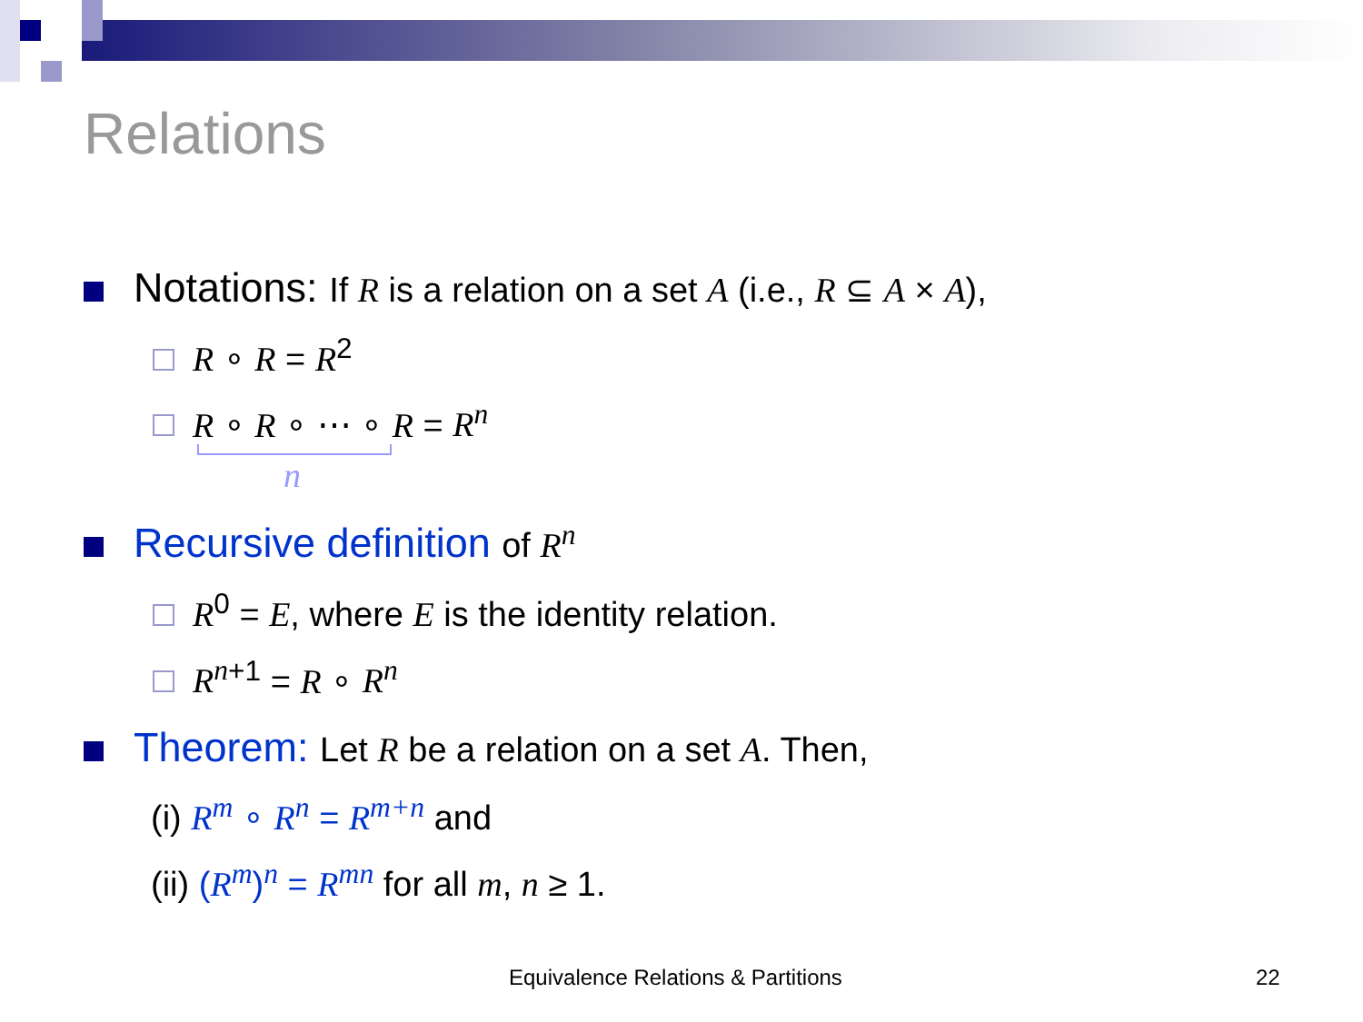Relations
Notations: If R is a relation on a set A (i.e., R ⊆ A × A),
R ∘ R = R<sup>2</sup>
R ∘ R ∘ ⋯ ∘ R = R<sup>n</sup>
n
Recursive definition of R<sup>n</sup>
R<sup>0</sup> = E, where E is the identity relation.
R<sup>n</sup><sup>+1</sup> = R ∘ R<sup>n</sup>
Theorem: Let R be a relation on a set A. Then,
(i) R<sup>m</sup> ∘ R<sup>n</sup> = R<sup>m+n</sup> and
(ii) (R<sup>m</sup>)<sup>n</sup> = R<sup>mn</sup> for all m, n ≥ 1.
Equivalence Relations & Partitions 22